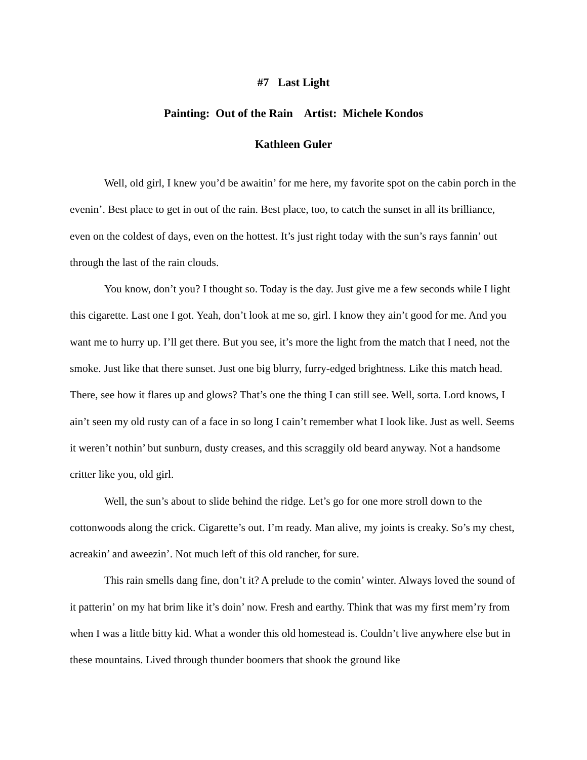#7 Last Light
Painting: Out of the Rain Artist: Michele Kondos
Kathleen Guler
Well, old girl, I knew you’d be awaitin’ for me here, my favorite spot on the cabin porch in the evenin’. Best place to get in out of the rain. Best place, too, to catch the sunset in all its brilliance, even on the coldest of days, even on the hottest. It’s just right today with the sun’s rays fannin’ out through the last of the rain clouds.
You know, don’t you? I thought so. Today is the day. Just give me a few seconds while I light this cigarette. Last one I got. Yeah, don’t look at me so, girl. I know they ain’t good for me. And you want me to hurry up. I’ll get there. But you see, it’s more the light from the match that I need, not the smoke. Just like that there sunset. Just one big blurry, furry-edged brightness. Like this match head. There, see how it flares up and glows? That’s one the thing I can still see. Well, sorta. Lord knows, I ain’t seen my old rusty can of a face in so long I cain’t remember what I look like. Just as well. Seems it weren’t nothin’ but sunburn, dusty creases, and this scraggily old beard anyway. Not a handsome critter like you, old girl.
Well, the sun’s about to slide behind the ridge. Let’s go for one more stroll down to the cottonwoods along the crick. Cigarette’s out. I’m ready. Man alive, my joints is creaky. So’s my chest, acreakin’ and aweezin’. Not much left of this old rancher, for sure.
This rain smells dang fine, don’t it? A prelude to the comin’ winter. Always loved the sound of it patterin’ on my hat brim like it’s doin’ now. Fresh and earthy. Think that was my first mem’ry from when I was a little bitty kid. What a wonder this old homestead is. Couldn’t live anywhere else but in these mountains. Lived through thunder boomers that shook the ground like